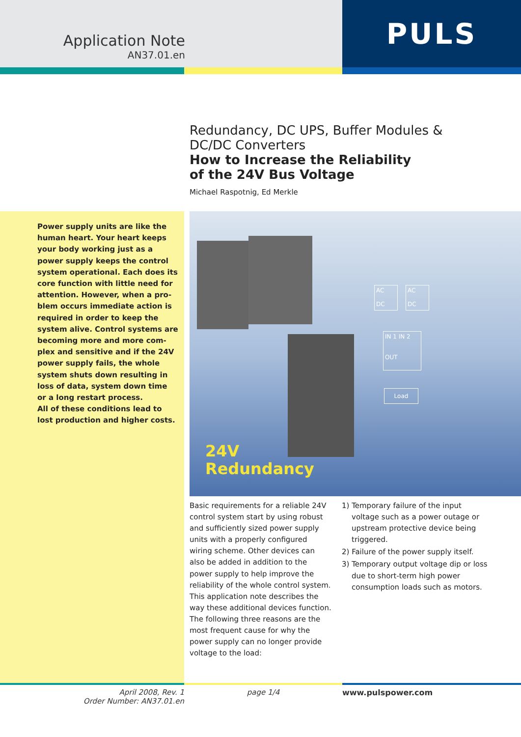Application Note
AN37.01.en
PULS
Redundancy, DC UPS, Buffer Modules &
DC/DC Converters
How to Increase the Reliability
of the 24V Bus Voltage
Michael Raspotnig, Ed Merkle
Power supply units are like the human heart. Your heart keeps your body working just as a power supply keeps the control system operational. Each does its core function with little need for attention. However, when a pro-blem occurs immediate action is required in order to keep the system alive. Control systems are becoming more and more com-plex and sensitive and if the 24V power supply fails, the whole system shuts down resulting in loss of data, system down time or a long restart process.
All of these conditions lead to lost production and higher costs.
AC
DC
AC
DC
IN 1 IN 2
OUT
Load
24V
Redundancy
Basic requirements for a reliable 24V control system start by using robust and sufficiently sized power supply units with a properly configured wiring scheme. Other devices can also be added in addition to the power supply to help improve the reliability of the whole control system. This application note describes the way these additional devices function. The following three reasons are the most frequent cause for why the power supply can no longer provide voltage to the load:
1) Temporary failure of the input voltage such as a power outage or upstream protective device being triggered.
2) Failure of the power supply itself.
3) Temporary output voltage dip or loss due to short-term high power consumption loads such as motors.
April 2008, Rev. 1
Order Number: AN37.01.en
page 1/4 www.pulspower.com